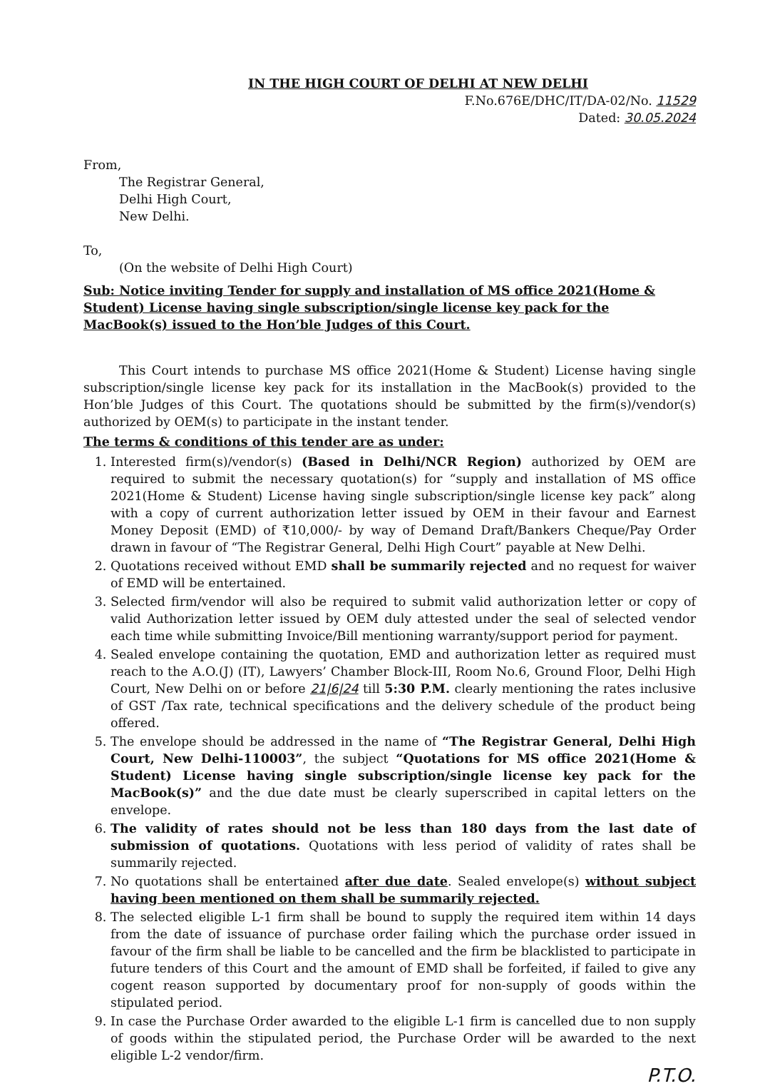IN THE HIGH COURT OF DELHI AT NEW DELHI
F.No.676E/DHC/IT/DA-02/No. 11529
Dated: 30.05.2024
From,
The Registrar General,
Delhi High Court,
New Delhi.
To,
(On the website of Delhi High Court)
Sub: Notice inviting Tender for supply and installation of MS office 2021(Home & Student) License having single subscription/single license key pack for the MacBook(s) issued to the Hon’ble Judges of this Court.
This Court intends to purchase MS office 2021(Home & Student) License having single subscription/single license key pack for its installation in the MacBook(s) provided to the Hon’ble Judges of this Court. The quotations should be submitted by the firm(s)/vendor(s) authorized by OEM(s) to participate in the instant tender.
The terms & conditions of this tender are as under:
1. Interested firm(s)/vendor(s) (Based in Delhi/NCR Region) authorized by OEM are required to submit the necessary quotation(s) for “supply and installation of MS office 2021(Home & Student) License having single subscription/single license key pack” along with a copy of current authorization letter issued by OEM in their favour and Earnest Money Deposit (EMD) of ₹10,000/- by way of Demand Draft/Bankers Cheque/Pay Order drawn in favour of “The Registrar General, Delhi High Court” payable at New Delhi.
2. Quotations received without EMD shall be summarily rejected and no request for waiver of EMD will be entertained.
3. Selected firm/vendor will also be required to submit valid authorization letter or copy of valid Authorization letter issued by OEM duly attested under the seal of selected vendor each time while submitting Invoice/Bill mentioning warranty/support period for payment.
4. Sealed envelope containing the quotation, EMD and authorization letter as required must reach to the A.O.(J) (IT), Lawyers’ Chamber Block-III, Room No.6, Ground Floor, Delhi High Court, New Delhi on or before 21|6|24 till 5:30 P.M. clearly mentioning the rates inclusive of GST /Tax rate, technical specifications and the delivery schedule of the product being offered.
5. The envelope should be addressed in the name of “The Registrar General, Delhi High Court, New Delhi-110003”, the subject “Quotations for MS office 2021(Home & Student) License having single subscription/single license key pack for the MacBook(s)” and the due date must be clearly superscribed in capital letters on the envelope.
6. The validity of rates should not be less than 180 days from the last date of submission of quotations. Quotations with less period of validity of rates shall be summarily rejected.
7. No quotations shall be entertained after due date. Sealed envelope(s) without subject having been mentioned on them shall be summarily rejected.
8. The selected eligible L-1 firm shall be bound to supply the required item within 14 days from the date of issuance of purchase order failing which the purchase order issued in favour of the firm shall be liable to be cancelled and the firm be blacklisted to participate in future tenders of this Court and the amount of EMD shall be forfeited, if failed to give any cogent reason supported by documentary proof for non-supply of goods within the stipulated period.
9. In case the Purchase Order awarded to the eligible L-1 firm is cancelled due to non supply of goods within the stipulated period, the Purchase Order will be awarded to the next eligible L-2 vendor/firm.
P.T.O.